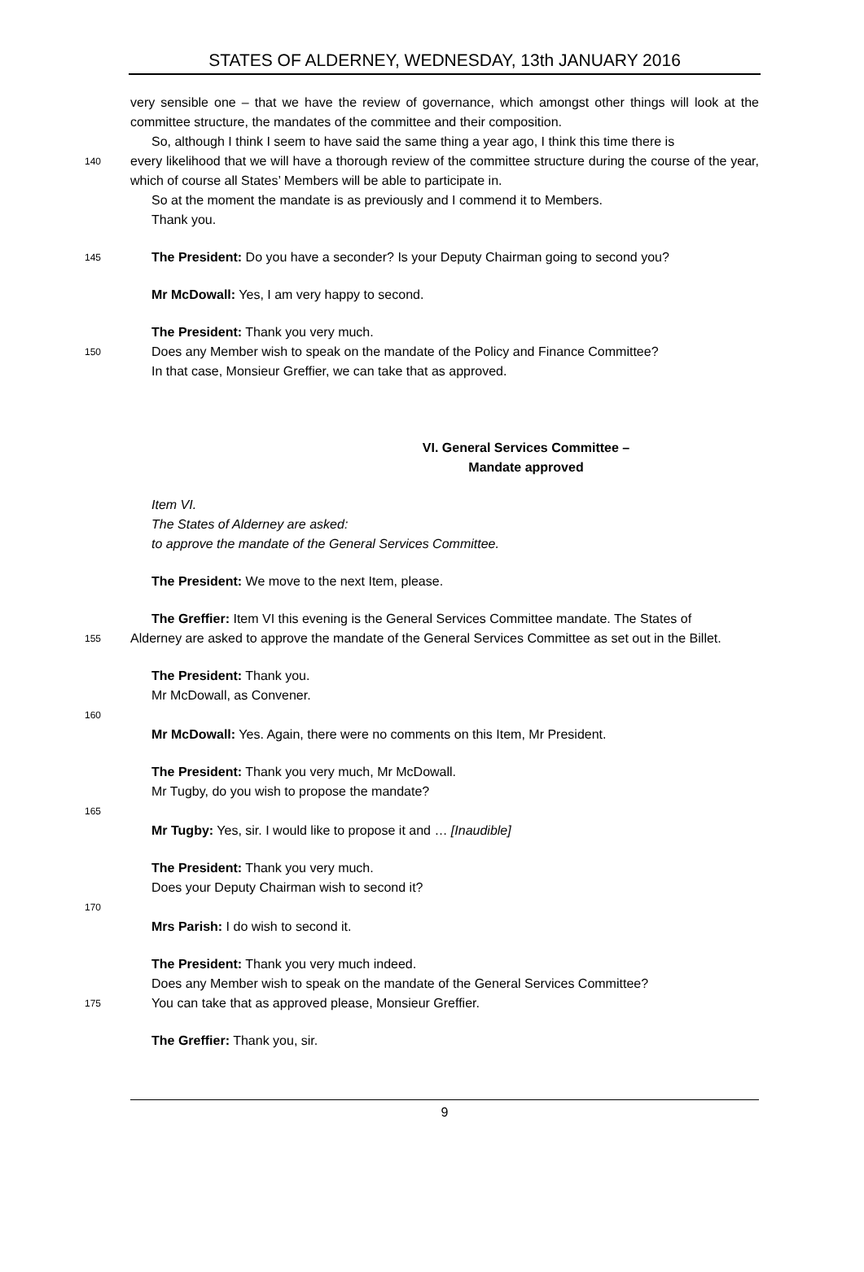STATES OF ALDERNEY, WEDNESDAY, 13th JANUARY 2016
very sensible one – that we have the review of governance, which amongst other things will look at the committee structure, the mandates of the committee and their composition.
So, although I think I seem to have said the same thing a year ago, I think this time there is
140 every likelihood that we will have a thorough review of the committee structure during the course of the year, which of course all States’ Members will be able to participate in.
So at the moment the mandate is as previously and I commend it to Members.
Thank you.
145 The President: Do you have a seconder? Is your Deputy Chairman going to second you?
Mr McDowall: Yes, I am very happy to second.
The President: Thank you very much.
150 Does any Member wish to speak on the mandate of the Policy and Finance Committee?
In that case, Monsieur Greffier, we can take that as approved.
VI. General Services Committee –
Mandate approved
Item VI.
The States of Alderney are asked:
to approve the mandate of the General Services Committee.
The President: We move to the next Item, please.
The Greffier: Item VI this evening is the General Services Committee mandate. The States of
155 Alderney are asked to approve the mandate of the General Services Committee as set out in the Billet.
The President: Thank you.
Mr McDowall, as Convener.
160
Mr McDowall: Yes. Again, there were no comments on this Item, Mr President.
The President: Thank you very much, Mr McDowall.
Mr Tugby, do you wish to propose the mandate?
165
Mr Tugby: Yes, sir. I would like to propose it and … [Inaudible]
The President: Thank you very much.
Does your Deputy Chairman wish to second it?
170
Mrs Parish: I do wish to second it.
The President: Thank you very much indeed.
Does any Member wish to speak on the mandate of the General Services Committee?
175 You can take that as approved please, Monsieur Greffier.
The Greffier: Thank you, sir.
9